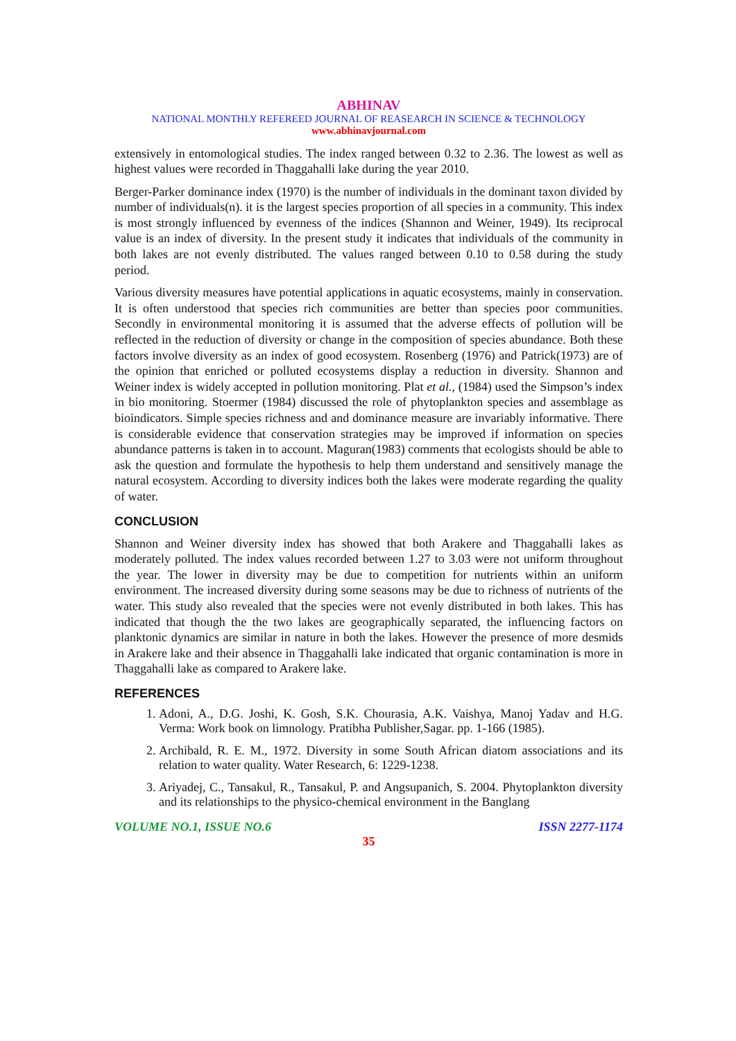ABHINAV
NATIONAL MONTHLY REFEREED JOURNAL OF REASEARCH IN SCIENCE & TECHNOLOGY
www.abhinavjournal.com
extensively in entomological studies. The index ranged between 0.32 to 2.36. The lowest as well as highest values were recorded in Thaggahalli lake during the year 2010.
Berger-Parker dominance index (1970) is the number of individuals in the dominant taxon divided by number of individuals(n). it is the largest species proportion of all species in a community. This index is most strongly influenced by evenness of the indices (Shannon and Weiner, 1949). Its reciprocal value is an index of diversity. In the present study it indicates that individuals of the community in both lakes are not evenly distributed. The values ranged between 0.10 to 0.58 during the study period.
Various diversity measures have potential applications in aquatic ecosystems, mainly in conservation. It is often understood that species rich communities are better than species poor communities. Secondly in environmental monitoring it is assumed that the adverse effects of pollution will be reflected in the reduction of diversity or change in the composition of species abundance. Both these factors involve diversity as an index of good ecosystem. Rosenberg (1976) and Patrick(1973) are of the opinion that enriched or polluted ecosystems display a reduction in diversity. Shannon and Weiner index is widely accepted in pollution monitoring. Plat et al., (1984) used the Simpson’s index in bio monitoring. Stoermer (1984) discussed the role of phytoplankton species and assemblage as bioindicators. Simple species richness and and dominance measure are invariably informative. There is considerable evidence that conservation strategies may be improved if information on species abundance patterns is taken in to account. Maguran(1983) comments that ecologists should be able to ask the question and formulate the hypothesis to help them understand and sensitively manage the natural ecosystem. According to diversity indices both the lakes were moderate regarding the quality of water.
CONCLUSION
Shannon and Weiner diversity index has showed that both Arakere and Thaggahalli lakes as moderately polluted. The index values recorded between 1.27 to 3.03 were not uniform throughout the year. The lower in diversity may be due to competition for nutrients within an uniform environment. The increased diversity during some seasons may be due to richness of nutrients of the water. This study also revealed that the species were not evenly distributed in both lakes. This has indicated that though the the two lakes are geographically separated, the influencing factors on planktonic dynamics are similar in nature in both the lakes. However the presence of more desmids in Arakere lake and their absence in Thaggahalli lake indicated that organic contamination is more in Thaggahalli lake as compared to Arakere lake.
REFERENCES
1. Adoni, A., D.G. Joshi, K. Gosh, S.K. Chourasia, A.K. Vaishya, Manoj Yadav and H.G. Verma: Work book on limnology. Pratibha Publisher,Sagar. pp. 1-166 (1985).
2. Archibald, R. E. M., 1972. Diversity in some South African diatom associations and its relation to water quality. Water Research, 6: 1229-1238.
3. Ariyadej, C., Tansakul, R., Tansakul, P. and Angsupanich, S. 2004. Phytoplankton diversity and its relationships to the physico-chemical environment in the Banglang
VOLUME NO.1, ISSUE NO.6 ISSN 2277-1174
35